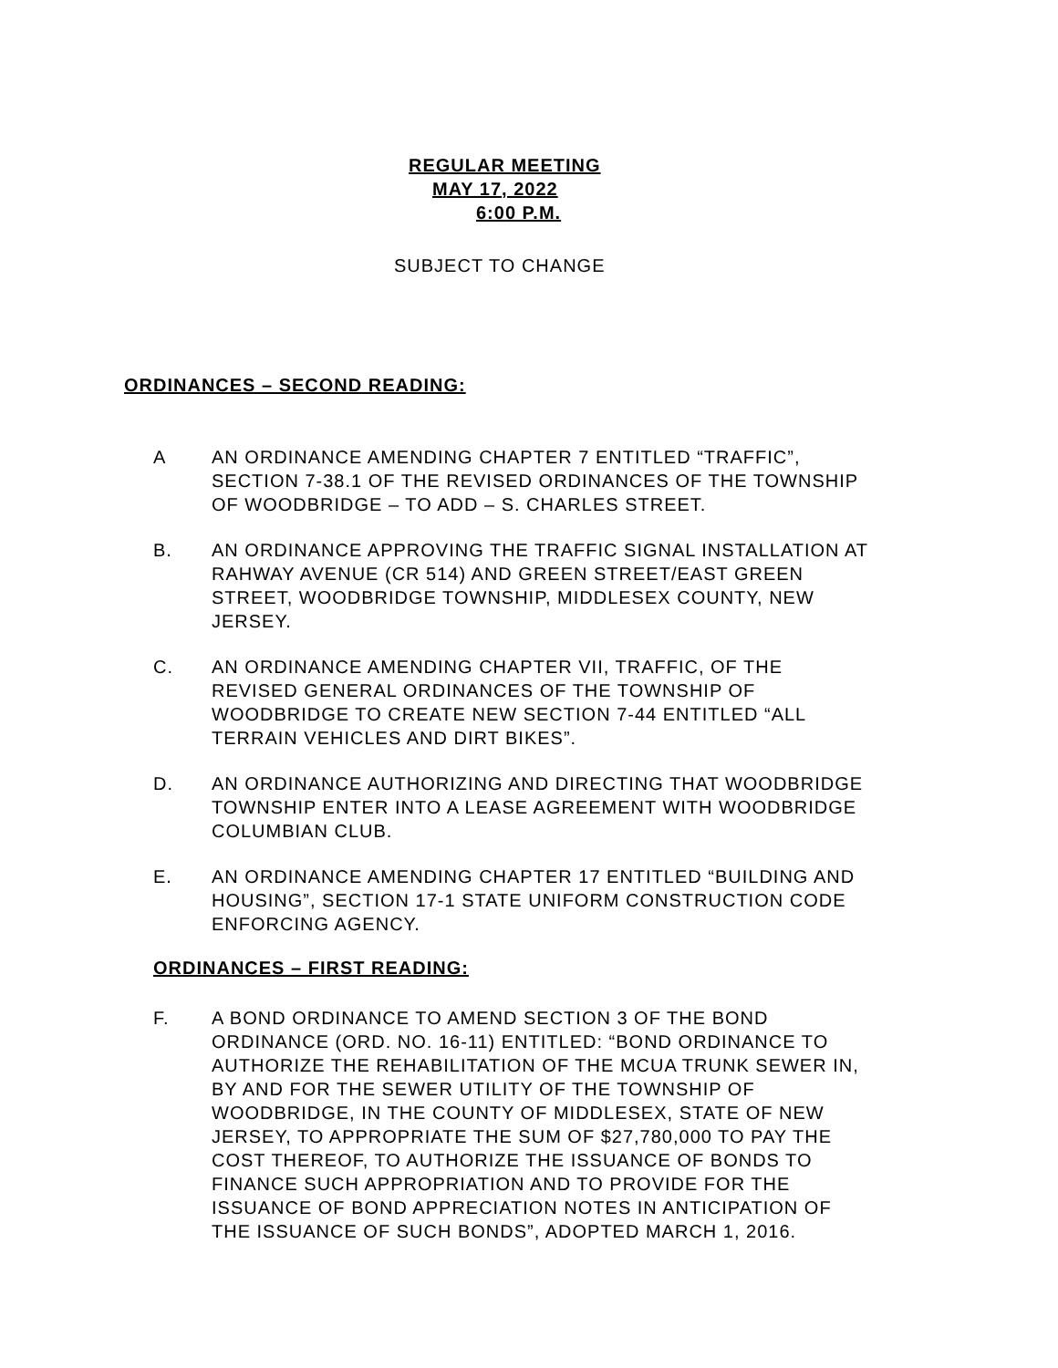REGULAR MEETING
MAY 17, 2022
6:00 P.M.
SUBJECT TO CHANGE
ORDINANCES – SECOND READING:
A AN ORDINANCE AMENDING CHAPTER 7 ENTITLED “TRAFFIC”, SECTION 7-38.1 OF THE REVISED ORDINANCES OF THE TOWNSHIP OF WOODBRIDGE – TO ADD – S. CHARLES STREET.
B. AN ORDINANCE APPROVING THE TRAFFIC SIGNAL INSTALLATION AT RAHWAY AVENUE (CR 514) AND GREEN STREET/EAST GREEN STREET, WOODBRIDGE TOWNSHIP, MIDDLESEX COUNTY, NEW JERSEY.
C. AN ORDINANCE AMENDING CHAPTER VII, TRAFFIC, OF THE REVISED GENERAL ORDINANCES OF THE TOWNSHIP OF WOODBRIDGE TO CREATE NEW SECTION 7-44 ENTITLED “ALL TERRAIN VEHICLES AND DIRT BIKES”.
D. AN ORDINANCE AUTHORIZING AND DIRECTING THAT WOODBRIDGE TOWNSHIP ENTER INTO A LEASE AGREEMENT WITH WOODBRIDGE COLUMBIAN CLUB.
E. AN ORDINANCE AMENDING CHAPTER 17 ENTITLED “BUILDING AND HOUSING”, SECTION 17-1 STATE UNIFORM CONSTRUCTION CODE ENFORCING AGENCY.
ORDINANCES – FIRST READING:
F. A BOND ORDINANCE TO AMEND SECTION 3 OF THE BOND ORDINANCE (ORD. NO. 16-11) ENTITLED: “BOND ORDINANCE TO AUTHORIZE THE REHABILITATION OF THE MCUA TRUNK SEWER IN, BY AND FOR THE SEWER UTILITY OF THE TOWNSHIP OF WOODBRIDGE, IN THE COUNTY OF MIDDLESEX, STATE OF NEW JERSEY, TO APPROPRIATE THE SUM OF $27,780,000 TO PAY THE COST THEREOF, TO AUTHORIZE THE ISSUANCE OF BONDS TO FINANCE SUCH APPROPRIATION AND TO PROVIDE FOR THE ISSUANCE OF BOND APPRECIATION NOTES IN ANTICIPATION OF THE ISSUANCE OF SUCH BONDS”, ADOPTED MARCH 1, 2016.